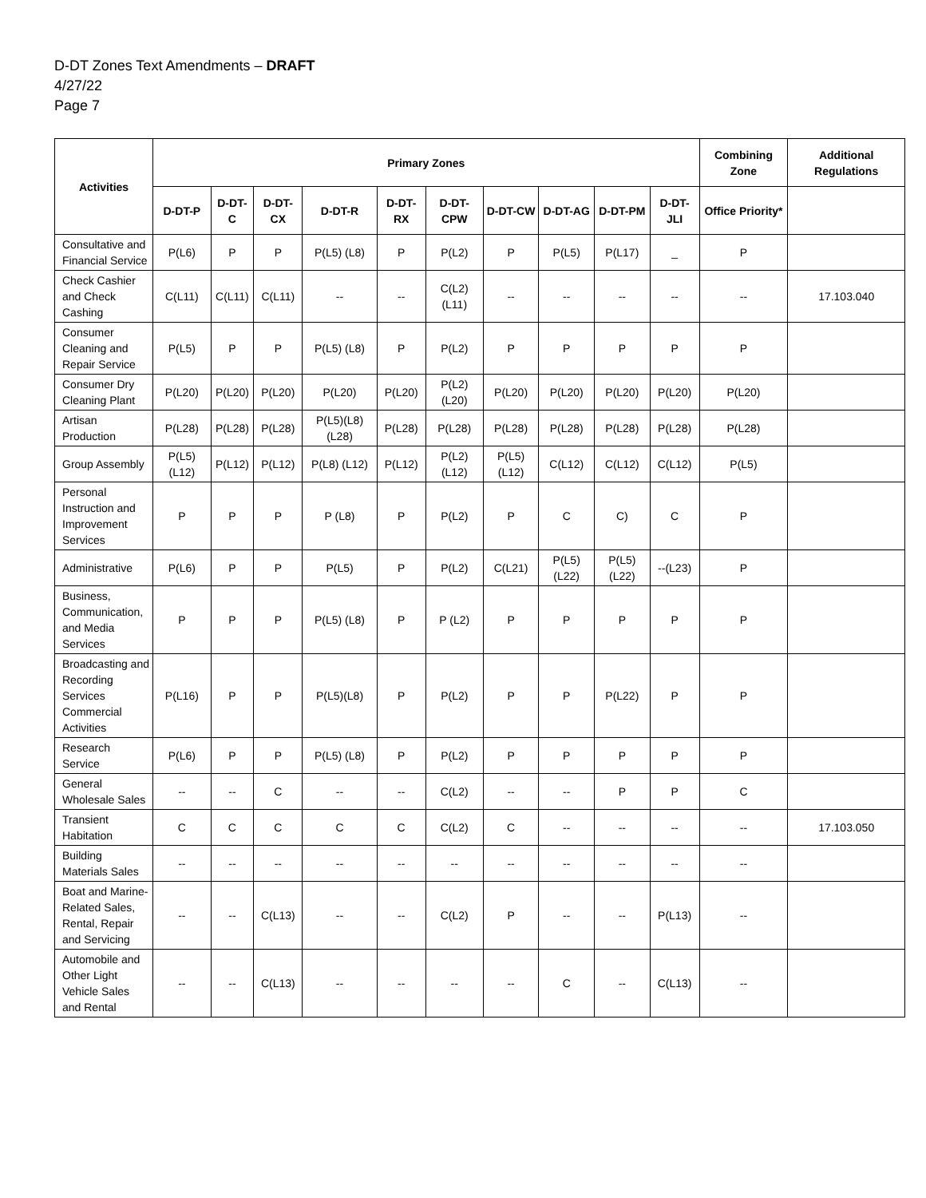D-DT Zones Text Amendments – DRAFT
4/27/22
Page 7
| Activities | Primary Zones | | | | | | | | | | Combining Zone | Additional Regulations |
| --- | --- | --- | --- | --- | --- | --- | --- | --- | --- | --- | --- | --- |
| | D-DT-P | D-DT-C | D-DT-CX | D-DT-R | D-DT-RX | D-DT-CPW | D-DT-CW | D-DT-AG | D-DT-PM | D-DT-JLI | Office Priority* | |
| Consultative and Financial Service | P(L6) | P | P | P(L5) (L8) | P | P(L2) | P | P(L5) | P(L17) | _ | P | |
| Check Cashier and Check Cashing | C(L11) | C(L11) | C(L11) | -- | -- | C(L2)(L11) | -- | -- | -- | -- | -- | 17.103.040 |
| Consumer Cleaning and Repair Service | P(L5) | P | P | P(L5) (L8) | P | P(L2) | P | P | P | P | P | |
| Consumer Dry Cleaning Plant | P(L20) | P(L20) | P(L20) | P(L20) | P(L20) | P(L2)(L20) | P(L20) | P(L20) | P(L20) | P(L20) | P(L20) | |
| Artisan Production | P(L28) | P(L28) | P(L28) | P(L5)(L8) (L28) | P(L28) | P(L28) | P(L28) | P(L28) | P(L28) | P(L28) | P(L28) | |
| Group Assembly | P(L5) (L12) | P(L12) | P(L12) | P(L8) (L12) | P(L12) | P(L2)(L12) | P(L5)(L12) | C(L12) | C(L12) | C(L12) | P(L5) | |
| Personal Instruction and Improvement Services | P | P | P | P (L8) | P | P(L2) | P | C | C) | C | P | |
| Administrative | P(L6) | P | P | P(L5) | P | P(L2) | C(L21) | P(L5)(L22) | P(L5)(L22) | --(L23) | P | |
| Business, Communication, and Media Services | P | P | P | P(L5) (L8) | P | P (L2) | P | P | P | P | P | |
| Broadcasting and Recording Services Commercial Activities | P(L16) | P | P | P(L5)(L8) | P | P(L2) | P | P | P(L22) | P | P | |
| Research Service | P(L6) | P | P | P(L5) (L8) | P | P(L2) | P | P | P | P | P | |
| General Wholesale Sales | -- | -- | C | -- | -- | C(L2) | -- | -- | P | P | C | |
| Transient Habitation | C | C | C | C | C | C(L2) | C | -- | -- | -- | -- | 17.103.050 |
| Building Materials Sales | -- | -- | -- | -- | -- | -- | -- | -- | -- | -- | -- | |
| Boat and Marine-Related Sales, Rental, Repair and Servicing | -- | -- | C(L13) | -- | -- | C(L2) | P | -- | -- | P(L13) | -- | |
| Automobile and Other Light Vehicle Sales and Rental | -- | -- | C(L13) | -- | -- | -- | -- | C | -- | C(L13) | -- | |